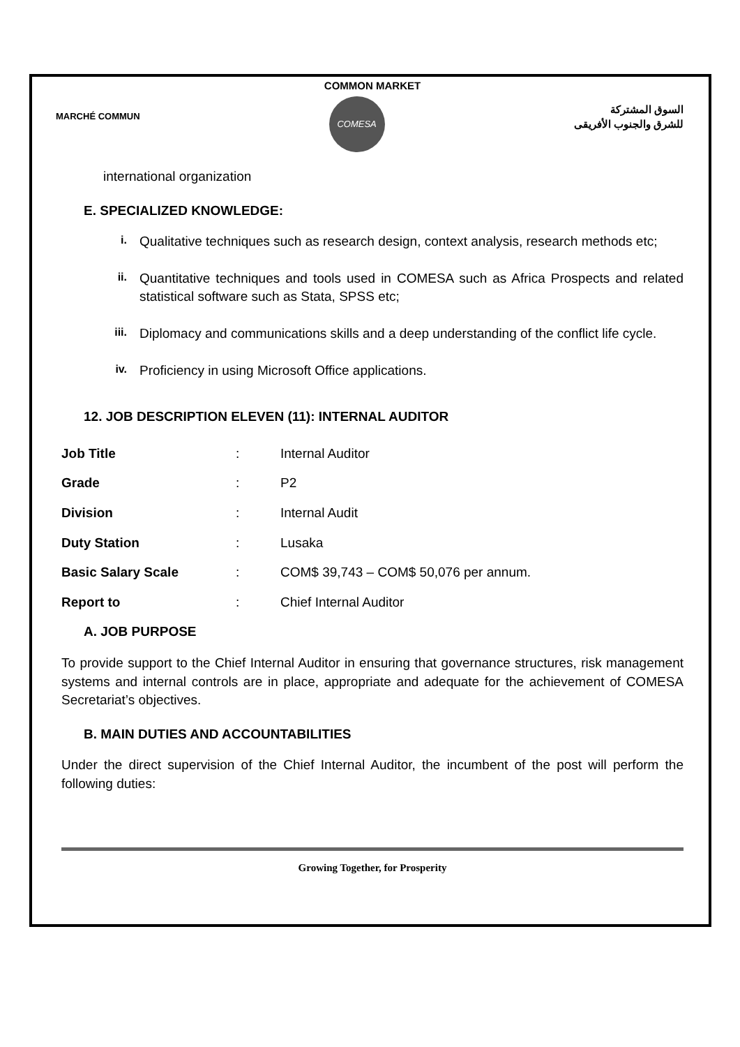COMMON MARKET
MARCHÉ COMMUN
COMESA
السوق المشتركة
للشرق والجنوب الأفريقى
international organization
E. SPECIALIZED KNOWLEDGE:
i. Qualitative techniques such as research design, context analysis, research methods etc;
ii. Quantitative techniques and tools used in COMESA such as Africa Prospects and related statistical software such as Stata, SPSS etc;
iii. Diplomacy and communications skills and a deep understanding of the conflict life cycle.
iv. Proficiency in using Microsoft Office applications.
12. JOB DESCRIPTION ELEVEN (11): INTERNAL AUDITOR
| Job Title | : | Internal Auditor |
| Grade | : | P2 |
| Division | : | Internal Audit |
| Duty Station | : | Lusaka |
| Basic Salary Scale | : | COM$ 39,743 – COM$ 50,076 per annum. |
| Report to | : | Chief Internal Auditor |
A. JOB PURPOSE
To provide support to the Chief Internal Auditor in ensuring that governance structures, risk management systems and internal controls are in place, appropriate and adequate for the achievement of COMESA Secretariat’s objectives.
B. MAIN DUTIES AND ACCOUNTABILITIES
Under the direct supervision of the Chief Internal Auditor, the incumbent of the post will perform the following duties:
Growing Together, for Prosperity